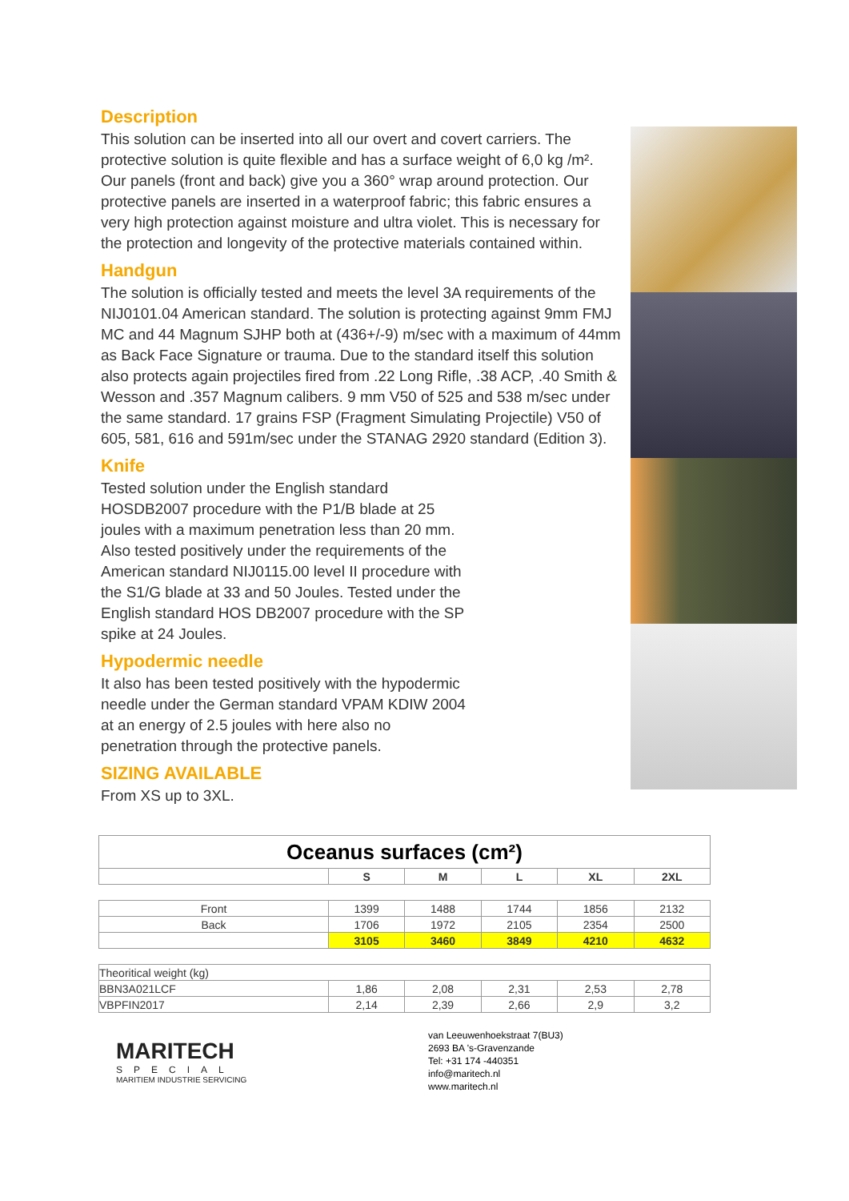Description
This solution can be inserted into all our overt and covert carriers. The protective solution is quite flexible and has a surface weight of 6,0 kg /m². Our panels (front and back) give you a 360° wrap around protection. Our protective panels are inserted in a waterproof fabric; this fabric ensures a very high protection against moisture and ultra violet. This is necessary for the protection and longevity of the protective materials contained within.
Handgun
The solution is officially tested and meets the level 3A requirements of the NIJ0101.04 American standard. The solution is protecting against 9mm FMJ MC and 44 Magnum SJHP both at (436+/-9) m/sec with a maximum of 44mm as Back Face Signature or trauma. Due to the standard itself this solution also protects again projectiles fired from .22 Long Rifle, .38 ACP, .40 Smith & Wesson and .357 Magnum calibers. 9 mm V50 of 525 and 538 m/sec under the same standard. 17 grains FSP (Fragment Simulating Projectile) V50 of 605, 581, 616 and 591m/sec under the STANAG 2920 standard (Edition 3).
Knife
Tested solution under the English standard
HOSDB2007 procedure with the P1/B blade at 25
joules with a maximum penetration less than 20 mm.
Also tested positively under the requirements of the
American standard NIJ0115.00 level II procedure with
the S1/G blade at 33 and 50 Joules. Tested under the
English standard HOS DB2007 procedure with the SP
spike at 24 Joules.
Hypodermic needle
It also has been tested positively with the hypodermic
needle under the German standard VPAM KDIW 2004
at an energy of 2.5 joules with here also no
penetration through the protective panels.
SIZING AVAILABLE
From XS up to 3XL.
| Oceanus surfaces (cm²) | | | | | |
| --- | --- | --- | --- | --- | --- |
| | S | M | L | XL | 2XL |
| Front | 1399 | 1488 | 1744 | 1856 | 2132 |
| Back | 1706 | 1972 | 2105 | 2354 | 2500 |
| | 3105 | 3460 | 3849 | 4210 | 4632 |
| Theoritical weight (kg) | | | | | |
| BBN3A021LCF | 1,86 | 2,08 | 2,31 | 2,53 | 2,78 |
| VBPFIN2017 | 2,14 | 2,39 | 2,66 | 2,9 | 3,2 |
MARITECH
SPECIAL
MARITIEM INDUSTRIE SERVICING
van Leeuwenhoekstraat 7(BU3)
2693 BA 's-Gravenzande
Tel: +31 174 -440351
info@maritech.nl
www.maritech.nl